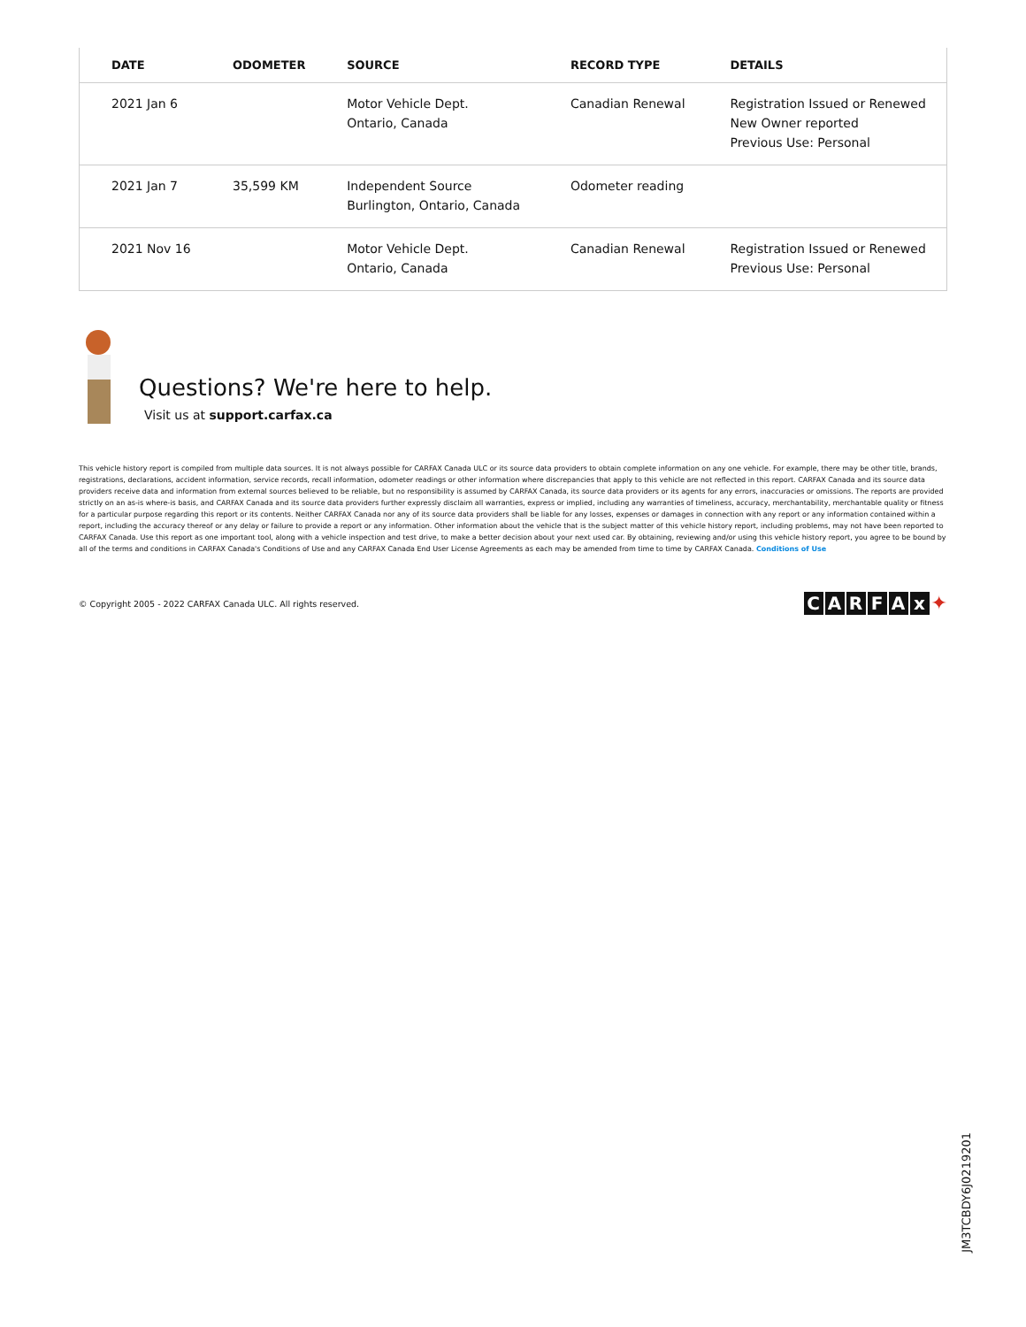| DATE | ODOMETER | SOURCE | RECORD TYPE | DETAILS |
| --- | --- | --- | --- | --- |
| 2021 Jan 6 | | Motor Vehicle Dept. Ontario, Canada | Canadian Renewal | Registration Issued or Renewed New Owner reported Previous Use: Personal |
| 2021 Jan 7 | 35,599 KM | Independent Source Burlington, Ontario, Canada | Odometer reading | |
| 2021 Nov 16 | | Motor Vehicle Dept. Ontario, Canada | Canadian Renewal | Registration Issued or Renewed Previous Use: Personal |
Questions? We're here to help.
Visit us at support.carfax.ca
This vehicle history report is compiled from multiple data sources. It is not always possible for CARFAX Canada ULC or its source data providers to obtain complete information on any one vehicle. For example, there may be other title, brands, registrations, declarations, accident information, service records, recall information, odometer readings or other information where discrepancies that apply to this vehicle are not reflected in this report. CARFAX Canada and its source data providers receive data and information from external sources believed to be reliable, but no responsibility is assumed by CARFAX Canada, its source data providers or its agents for any errors, inaccuracies or omissions. The reports are provided strictly on an as-is where-is basis, and CARFAX Canada and its source data providers further expressly disclaim all warranties, express or implied, including any warranties of timeliness, accuracy, merchantability, merchantable quality or fitness for a particular purpose regarding this report or its contents. Neither CARFAX Canada nor any of its source data providers shall be liable for any losses, expenses or damages in connection with any report or any information contained within a report, including the accuracy thereof or any delay or failure to provide a report or any information. Other information about the vehicle that is the subject matter of this vehicle history report, including problems, may not have been reported to CARFAX Canada. Use this report as one important tool, along with a vehicle inspection and test drive, to make a better decision about your next used car. By obtaining, reviewing and/or using this vehicle history report, you agree to be bound by all of the terms and conditions in CARFAX Canada's Conditions of Use and any CARFAX Canada End User License Agreements as each may be amended from time to time by CARFAX Canada. Conditions of Use
© Copyright 2005 - 2022 CARFAX Canada ULC. All rights reserved.
CARFAx ✦
JM3TCBDY6J0219201